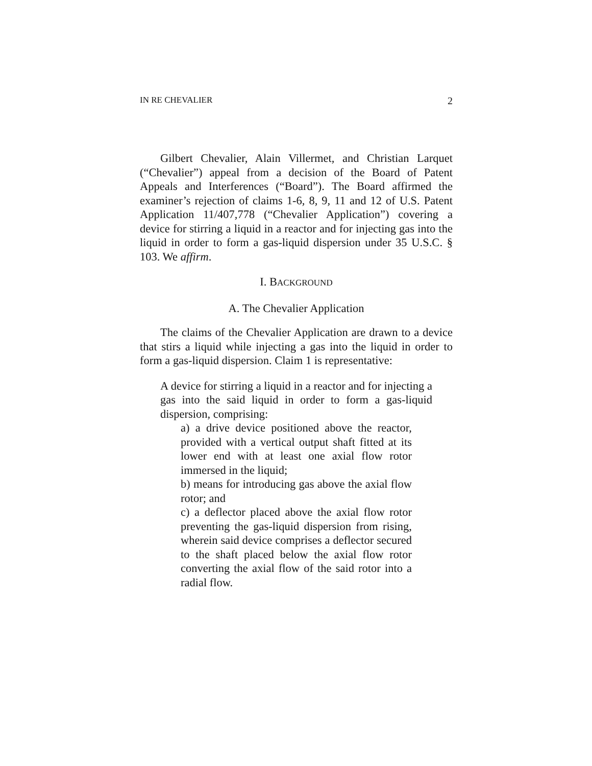IN RE CHEVALIER 2
Gilbert Chevalier, Alain Villermet, and Christian Larquet (“Chevalier”) appeal from a decision of the Board of Patent Appeals and Interferences (“Board”). The Board affirmed the examiner’s rejection of claims 1-6, 8, 9, 11 and 12 of U.S. Patent Application 11/407,778 (“Chevalier Application”) covering a device for stirring a liquid in a reactor and for injecting gas into the liquid in order to form a gas-liquid dispersion under 35 U.S.C. § 103. We affirm.
I. BACKGROUND
A. The Chevalier Application
The claims of the Chevalier Application are drawn to a device that stirs a liquid while injecting a gas into the liquid in order to form a gas-liquid dispersion. Claim 1 is representative:
A device for stirring a liquid in a reactor and for injecting a gas into the said liquid in order to form a gas-liquid dispersion, comprising:
a) a drive device positioned above the reactor, provided with a vertical output shaft fitted at its lower end with at least one axial flow rotor immersed in the liquid;
b) means for introducing gas above the axial flow rotor; and
c) a deflector placed above the axial flow rotor preventing the gas-liquid dispersion from rising, wherein said device comprises a deflector secured to the shaft placed below the axial flow rotor converting the axial flow of the said rotor into a radial flow.